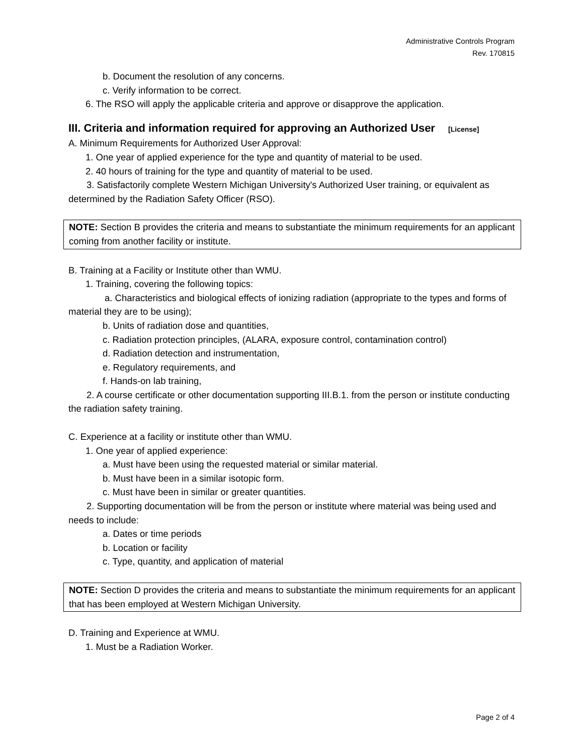Administrative Controls Program
Rev. 170815
b. Document the resolution of any concerns.
c. Verify information to be correct.
6. The RSO will apply the applicable criteria and approve or disapprove the application.
III. Criteria and information required for approving an Authorized User [License]
A. Minimum Requirements for Authorized User Approval:
1. One year of applied experience for the type and quantity of material to be used.
2. 40 hours of training for the type and quantity of material to be used.
3. Satisfactorily complete Western Michigan University's Authorized User training, or equivalent as determined by the Radiation Safety Officer (RSO).
NOTE: Section B provides the criteria and means to substantiate the minimum requirements for an applicant coming from another facility or institute.
B. Training at a Facility or Institute other than WMU.
1. Training, covering the following topics:
a. Characteristics and biological effects of ionizing radiation (appropriate to the types and forms of material they are to be using);
b. Units of radiation dose and quantities,
c. Radiation protection principles, (ALARA, exposure control, contamination control)
d. Radiation detection and instrumentation,
e. Regulatory requirements, and
f. Hands-on lab training,
2. A course certificate or other documentation supporting III.B.1. from the person or institute conducting the radiation safety training.
C. Experience at a facility or institute other than WMU.
1. One year of applied experience:
a. Must have been using the requested material or similar material.
b. Must have been in a similar isotopic form.
c. Must have been in similar or greater quantities.
2. Supporting documentation will be from the person or institute where material was being used and needs to include:
a. Dates or time periods
b. Location or facility
c. Type, quantity, and application of material
NOTE: Section D provides the criteria and means to substantiate the minimum requirements for an applicant that has been employed at Western Michigan University.
D. Training and Experience at WMU.
1. Must be a Radiation Worker.
Page 2 of 4